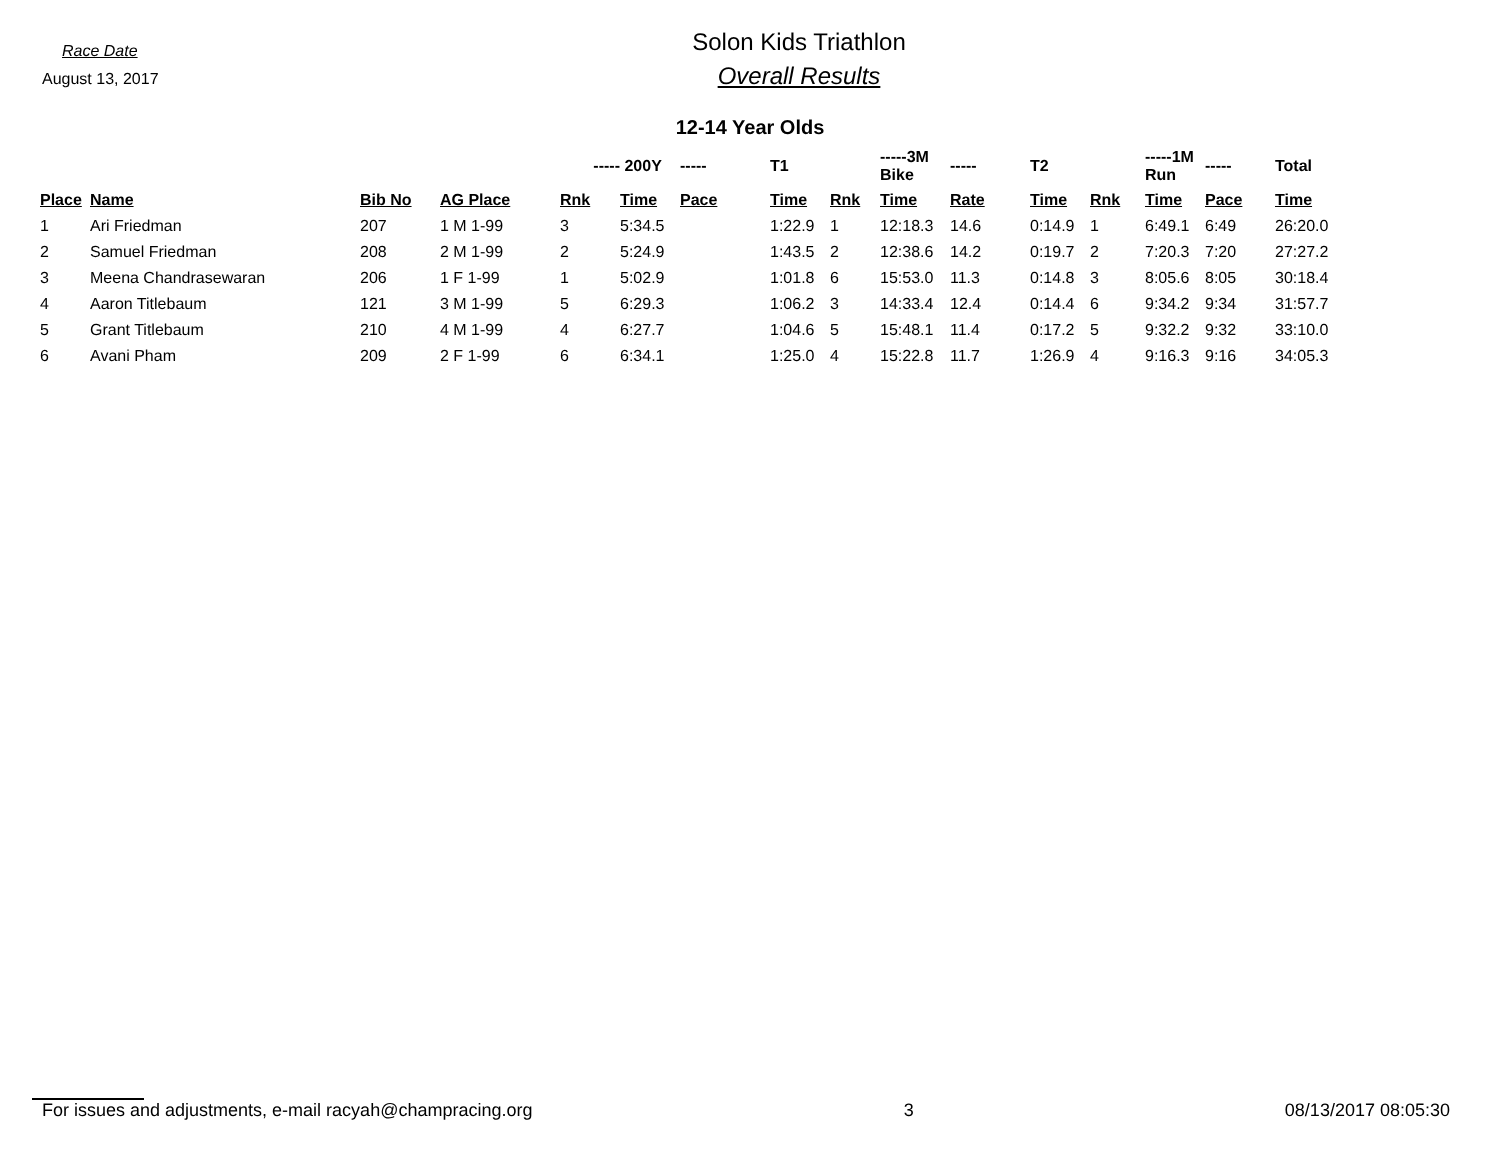Race Date
August 13, 2017
Solon Kids Triathlon
Overall Results
12-14 Year Olds
| | | | | ----- | 200Y | ----- | T1 | | -----3M Bike | ----- | T2 | | -----1M Run | ----- | Total |
| --- | --- | --- | --- | --- | --- | --- | --- | --- | --- | --- | --- | --- | --- | --- | --- |
| Place | Name | Bib No | AG Place | Rnk | Time | Pace | Time | Rnk | Time | Rate | Time | Rnk | Time | Pace | Time |
| 1 | Ari Friedman | 207 | 1 M 1-99 | 3 | 5:34.5 | | 1:22.9 | 1 | 12:18.3 | 14.6 | 0:14.9 | 1 | 6:49.1 | 6:49 | 26:20.0 |
| 2 | Samuel Friedman | 208 | 2 M 1-99 | 2 | 5:24.9 | | 1:43.5 | 2 | 12:38.6 | 14.2 | 0:19.7 | 2 | 7:20.3 | 7:20 | 27:27.2 |
| 3 | Meena Chandrasewaran | 206 | 1 F 1-99 | 1 | 5:02.9 | | 1:01.8 | 6 | 15:53.0 | 11.3 | 0:14.8 | 3 | 8:05.6 | 8:05 | 30:18.4 |
| 4 | Aaron Titlebaum | 121 | 3 M 1-99 | 5 | 6:29.3 | | 1:06.2 | 3 | 14:33.4 | 12.4 | 0:14.4 | 6 | 9:34.2 | 9:34 | 31:57.7 |
| 5 | Grant Titlebaum | 210 | 4 M 1-99 | 4 | 6:27.7 | | 1:04.6 | 5 | 15:48.1 | 11.4 | 0:17.2 | 5 | 9:32.2 | 9:32 | 33:10.0 |
| 6 | Avani Pham | 209 | 2 F 1-99 | 6 | 6:34.1 | | 1:25.0 | 4 | 15:22.8 | 11.7 | 1:26.9 | 4 | 9:16.3 | 9:16 | 34:05.3 |
For issues and adjustments, e-mail racyah@champracing.org 3 08/13/2017 08:05:30